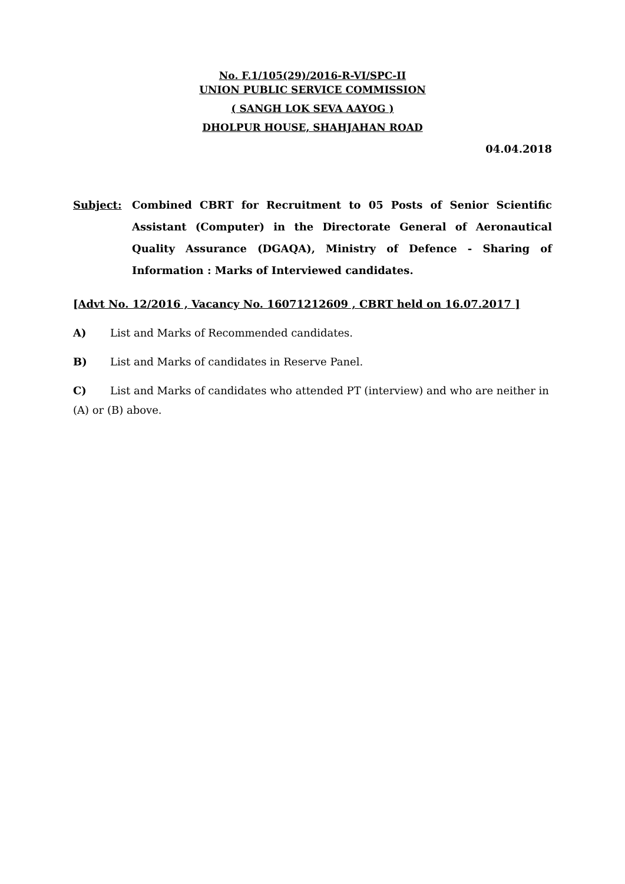No. F.1/105(29)/2016-R-VI/SPC-II
UNION PUBLIC SERVICE COMMISSION
( SANGH LOK SEVA AAYOG )
DHOLPUR HOUSE, SHAHJAHAN ROAD
04.04.2018
Subject: Combined CBRT for Recruitment to 05 Posts of Senior Scientific Assistant (Computer) in the Directorate General of Aeronautical Quality Assurance (DGAQA), Ministry of Defence - Sharing of Information : Marks of Interviewed candidates.
[Advt No. 12/2016 , Vacancy No. 16071212609 , CBRT held on 16.07.2017 ]
A) List and Marks of Recommended candidates.
B) List and Marks of candidates in Reserve Panel.
C) List and Marks of candidates who attended PT (interview) and who are neither in
(A) or (B) above.